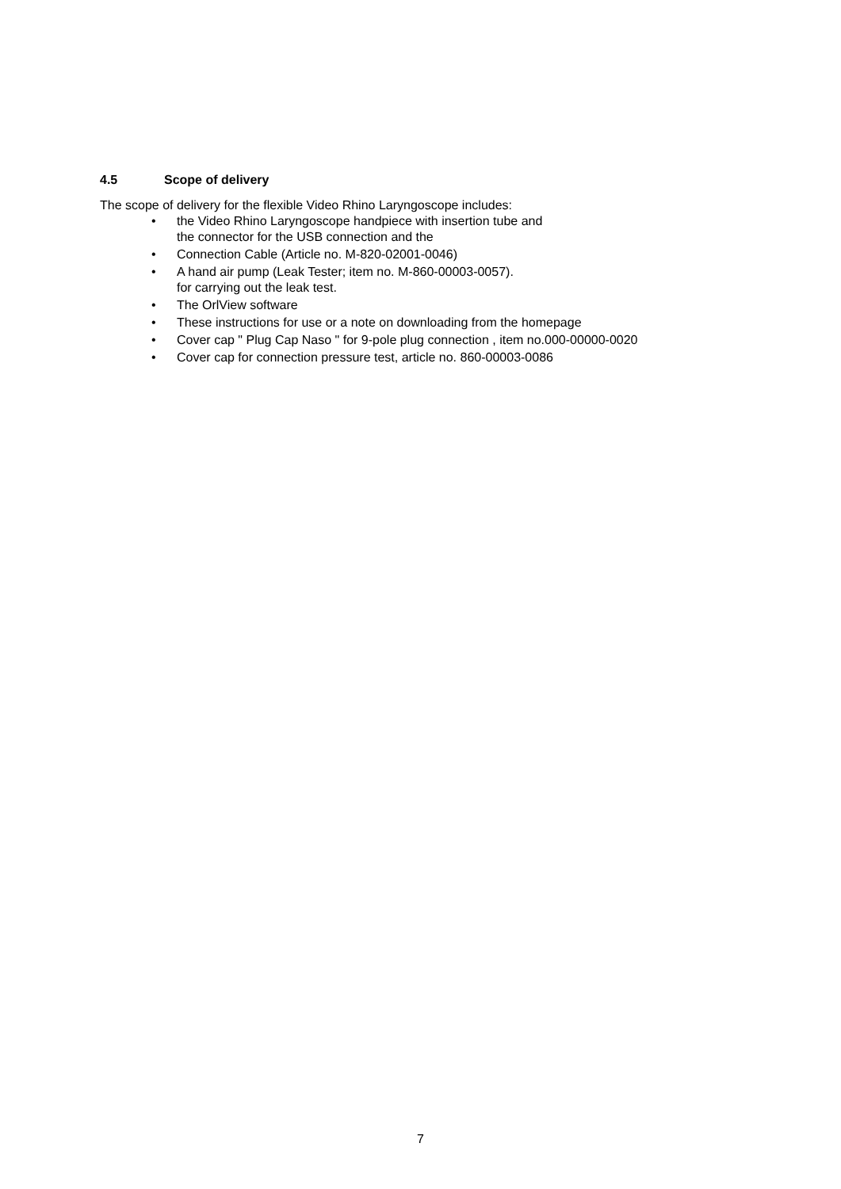4.5 Scope of delivery
The scope of delivery for the flexible Video Rhino Laryngoscope includes:
• the Video Rhino Laryngoscope handpiece with insertion tube and
the connector for the USB connection and the
• Connection Cable (Article no. M-820-02001-0046)
• A hand air pump (Leak Tester; item no. M-860-00003-0057).
for carrying out the leak test.
• The OrlView software
• These instructions for use or a note on downloading from the homepage
• Cover cap " Plug Cap Naso " for 9-pole plug connection , item no.000-00000-0020
• Cover cap for connection pressure test, article no. 860-00003-0086
7